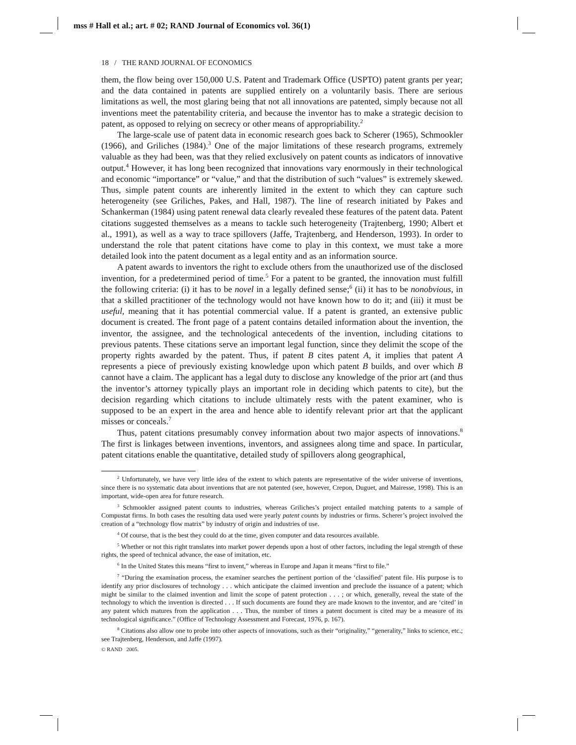mss # Hall et al.; art. # 02; RAND Journal of Economics vol. 36(1)
18 / THE RAND JOURNAL OF ECONOMICS
them, the flow being over 150,000 U.S. Patent and Trademark Office (USPTO) patent grants per year; and the data contained in patents are supplied entirely on a voluntarily basis. There are serious limitations as well, the most glaring being that not all innovations are patented, simply because not all inventions meet the patentability criteria, and because the inventor has to make a strategic decision to patent, as opposed to relying on secrecy or other means of appropriability.<sup>2</sup>
The large-scale use of patent data in economic research goes back to Scherer (1965), Schmookler (1966), and Griliches (1984).<sup>3</sup> One of the major limitations of these research programs, extremely valuable as they had been, was that they relied exclusively on patent counts as indicators of innovative output.<sup>4</sup> However, it has long been recognized that innovations vary enormously in their technological and economic “importance” or “value,” and that the distribution of such “values” is extremely skewed. Thus, simple patent counts are inherently limited in the extent to which they can capture such heterogeneity (see Griliches, Pakes, and Hall, 1987). The line of research initiated by Pakes and Schankerman (1984) using patent renewal data clearly revealed these features of the patent data. Patent citations suggested themselves as a means to tackle such heterogeneity (Trajtenberg, 1990; Albert et al., 1991), as well as a way to trace spillovers (Jaffe, Trajtenberg, and Henderson, 1993). In order to understand the role that patent citations have come to play in this context, we must take a more detailed look into the patent document as a legal entity and as an information source.
A patent awards to inventors the right to exclude others from the unauthorized use of the disclosed invention, for a predetermined period of time.<sup>5</sup> For a patent to be granted, the innovation must fulfill the following criteria: (i) it has to be novel in a legally defined sense;<sup>6</sup> (ii) it has to be nonobvious, in that a skilled practitioner of the technology would not have known how to do it; and (iii) it must be useful, meaning that it has potential commercial value. If a patent is granted, an extensive public document is created. The front page of a patent contains detailed information about the invention, the inventor, the assignee, and the technological antecedents of the invention, including citations to previous patents. These citations serve an important legal function, since they delimit the scope of the property rights awarded by the patent. Thus, if patent B cites patent A, it implies that patent A represents a piece of previously existing knowledge upon which patent B builds, and over which B cannot have a claim. The applicant has a legal duty to disclose any knowledge of the prior art (and thus the inventor’s attorney typically plays an important role in deciding which patents to cite), but the decision regarding which citations to include ultimately rests with the patent examiner, who is supposed to be an expert in the area and hence able to identify relevant prior art that the applicant misses or conceals.<sup>7</sup>
Thus, patent citations presumably convey information about two major aspects of innovations.<sup>8</sup> The first is linkages between inventions, inventors, and assignees along time and space. In particular, patent citations enable the quantitative, detailed study of spillovers along geographical,
<sup>2</sup> Unfortunately, we have very little idea of the extent to which patents are representative of the wider universe of inventions, since there is no systematic data about inventions that are not patented (see, however, Crepon, Duguet, and Mairesse, 1998). This is an important, wide-open area for future research.
<sup>3</sup> Schmookler assigned patent counts to industries, whereas Griliches’s project entailed matching patents to a sample of Compustat firms. In both cases the resulting data used were yearly patent counts by industries or firms. Scherer’s project involved the creation of a “technology flow matrix” by industry of origin and industries of use.
<sup>4</sup> Of course, that is the best they could do at the time, given computer and data resources available.
<sup>5</sup> Whether or not this right translates into market power depends upon a host of other factors, including the legal strength of these rights, the speed of technical advance, the ease of imitation, etc.
<sup>6</sup> In the United States this means “first to invent,” whereas in Europe and Japan it means “first to file.”
<sup>7</sup> “During the examination process, the examiner searches the pertinent portion of the ‘classified’ patent file. His purpose is to identify any prior disclosures of technology . . . which anticipate the claimed invention and preclude the issuance of a patent; which might be similar to the claimed invention and limit the scope of patent protection . . . ; or which, generally, reveal the state of the technology to which the invention is directed . . . If such documents are found they are made known to the inventor, and are ‘cited’ in any patent which matures from the application . . . Thus, the number of times a patent document is cited may be a measure of its technological significance.” (Office of Technology Assessment and Forecast, 1976, p. 167).
<sup>8</sup> Citations also allow one to probe into other aspects of innovations, such as their “originality,” “generality,” links to science, etc.; see Trajtenberg, Henderson, and Jaffe (1997).
© RAND 2005.